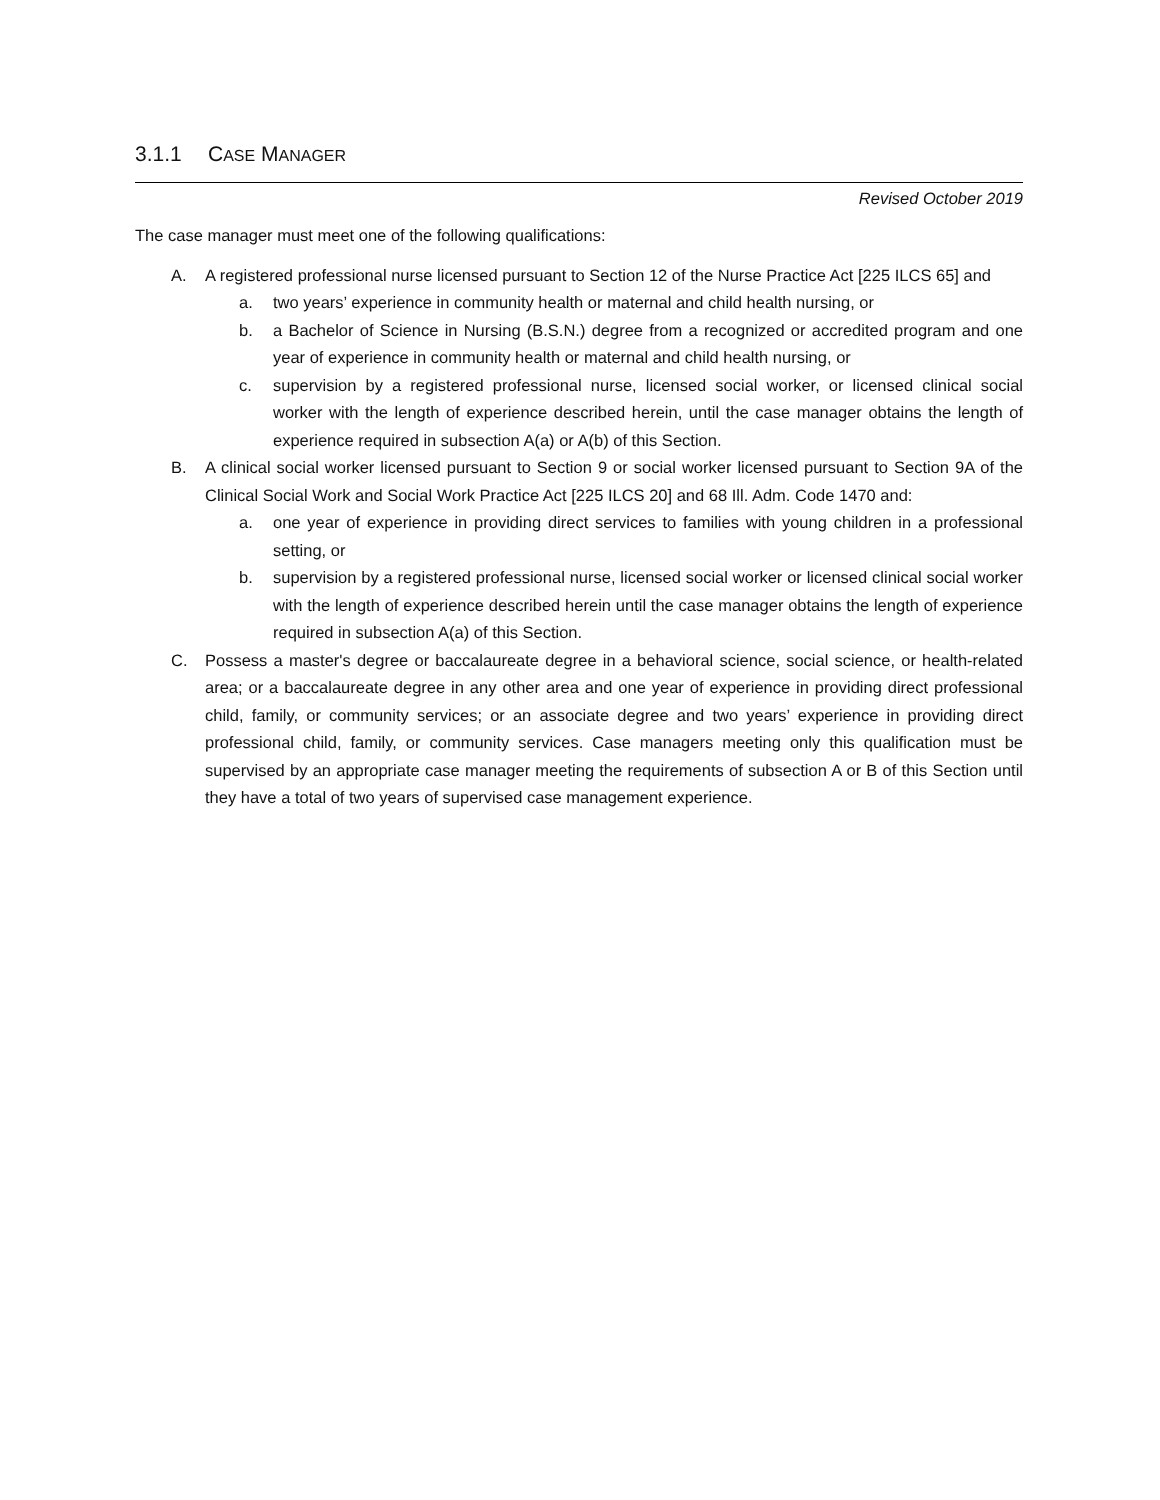3.1.1 CASE MANAGER
Revised October 2019
The case manager must meet one of the following qualifications:
A. A registered professional nurse licensed pursuant to Section 12 of the Nurse Practice Act [225 ILCS 65] and
a. two years’ experience in community health or maternal and child health nursing, or
b. a Bachelor of Science in Nursing (B.S.N.) degree from a recognized or accredited program and one year of experience in community health or maternal and child health nursing, or
c. supervision by a registered professional nurse, licensed social worker, or licensed clinical social worker with the length of experience described herein, until the case manager obtains the length of experience required in subsection A(a) or A(b) of this Section.
B. A clinical social worker licensed pursuant to Section 9 or social worker licensed pursuant to Section 9A of the Clinical Social Work and Social Work Practice Act [225 ILCS 20] and 68 Ill. Adm. Code 1470 and:
a. one year of experience in providing direct services to families with young children in a professional setting, or
b. supervision by a registered professional nurse, licensed social worker or licensed clinical social worker with the length of experience described herein until the case manager obtains the length of experience required in subsection A(a) of this Section.
C. Possess a master's degree or baccalaureate degree in a behavioral science, social science, or health-related area; or a baccalaureate degree in any other area and one year of experience in providing direct professional child, family, or community services; or an associate degree and two years’ experience in providing direct professional child, family, or community services. Case managers meeting only this qualification must be supervised by an appropriate case manager meeting the requirements of subsection A or B of this Section until they have a total of two years of supervised case management experience.